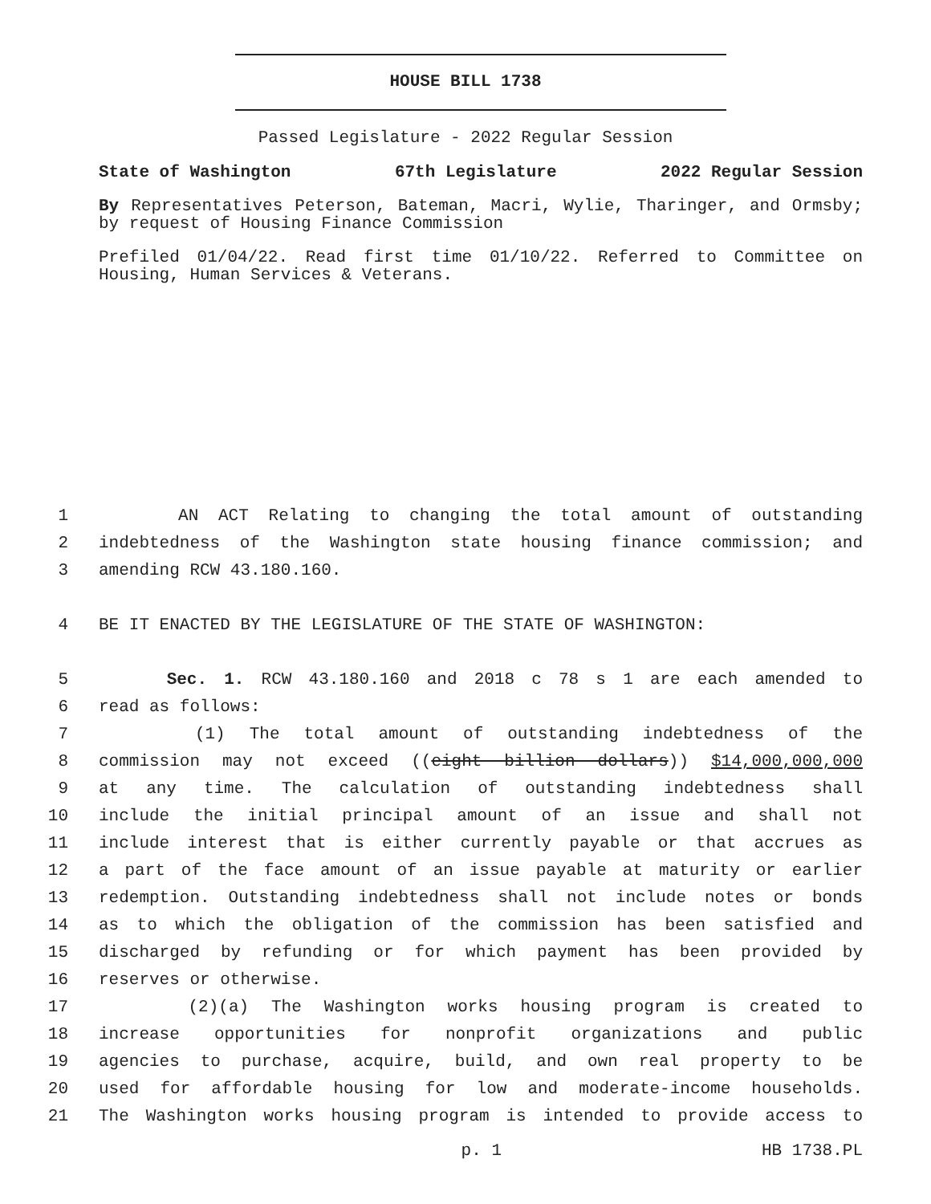HOUSE BILL 1738
Passed Legislature - 2022 Regular Session
State of Washington 67th Legislature 2022 Regular Session
By Representatives Peterson, Bateman, Macri, Wylie, Tharinger, and Ormsby; by request of Housing Finance Commission
Prefiled 01/04/22. Read first time 01/10/22. Referred to Committee on Housing, Human Services & Veterans.
1 AN ACT Relating to changing the total amount of outstanding
2 indebtedness of the Washington state housing finance commission; and
3 amending RCW 43.180.160.
4 BE IT ENACTED BY THE LEGISLATURE OF THE STATE OF WASHINGTON:
5 Sec. 1. RCW 43.180.160 and 2018 c 78 s 1 are each amended to
6 read as follows:
7 (1) The total amount of outstanding indebtedness of the
8 commission may not exceed ((eight billion dollars)) $14,000,000,000
9 at any time. The calculation of outstanding indebtedness shall
10 include the initial principal amount of an issue and shall not
11 include interest that is either currently payable or that accrues as
12 a part of the face amount of an issue payable at maturity or earlier
13 redemption. Outstanding indebtedness shall not include notes or bonds
14 as to which the obligation of the commission has been satisfied and
15 discharged by refunding or for which payment has been provided by
16 reserves or otherwise.
17 (2)(a) The Washington works housing program is created to
18 increase opportunities for nonprofit organizations and public
19 agencies to purchase, acquire, build, and own real property to be
20 used for affordable housing for low and moderate-income households.
21 The Washington works housing program is intended to provide access to
p. 1 HB 1738.PL